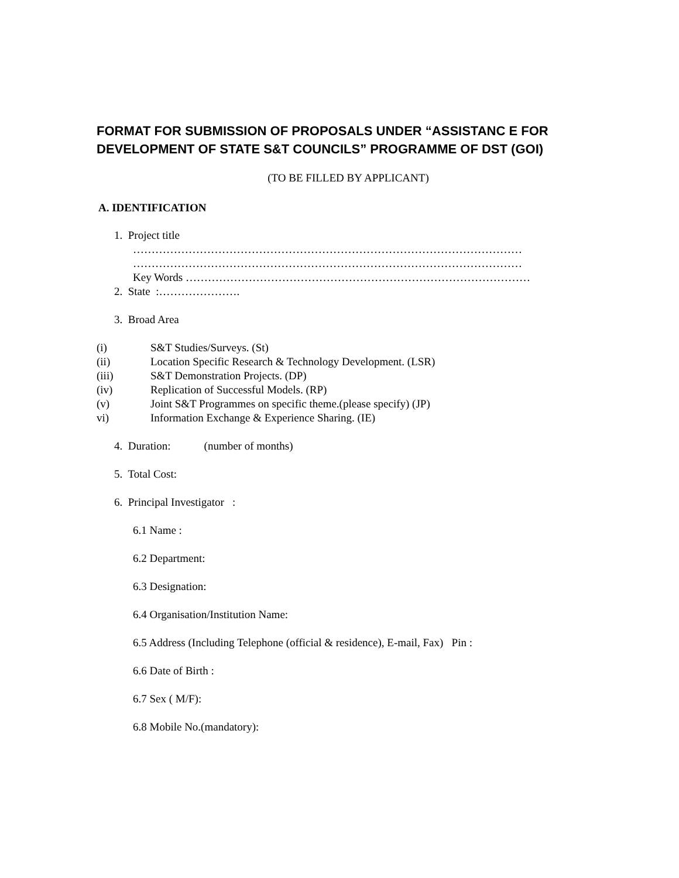FORMAT FOR SUBMISSION OF PROPOSALS UNDER “ASSISTANC E FOR DEVELOPMENT OF STATE S&T COUNCILS” PROGRAMME OF DST (GOI)
(TO BE FILLED BY APPLICANT)
A. IDENTIFICATION
1. Project title
……………………………………………………………………………………………
……………………………………………………………………………………………
Key Words …………………………………………………………………………………
2. State :………………….
3. Broad Area
(i) S&T Studies/Surveys. (St)
(ii) Location Specific Research & Technology Development. (LSR)
(iii) S&T Demonstration Projects. (DP)
(iv) Replication of Successful Models. (RP)
(v) Joint S&T Programmes on specific theme.(please specify) (JP)
vi) Information Exchange & Experience Sharing. (IE)
4. Duration: (number of months)
5. Total Cost:
6. Principal Investigator :
6.1 Name :
6.2 Department:
6.3 Designation:
6.4 Organisation/Institution Name:
6.5 Address (Including Telephone (official & residence), E-mail, Fax) Pin :
6.6 Date of Birth :
6.7 Sex ( M/F):
6.8 Mobile No.(mandatory):